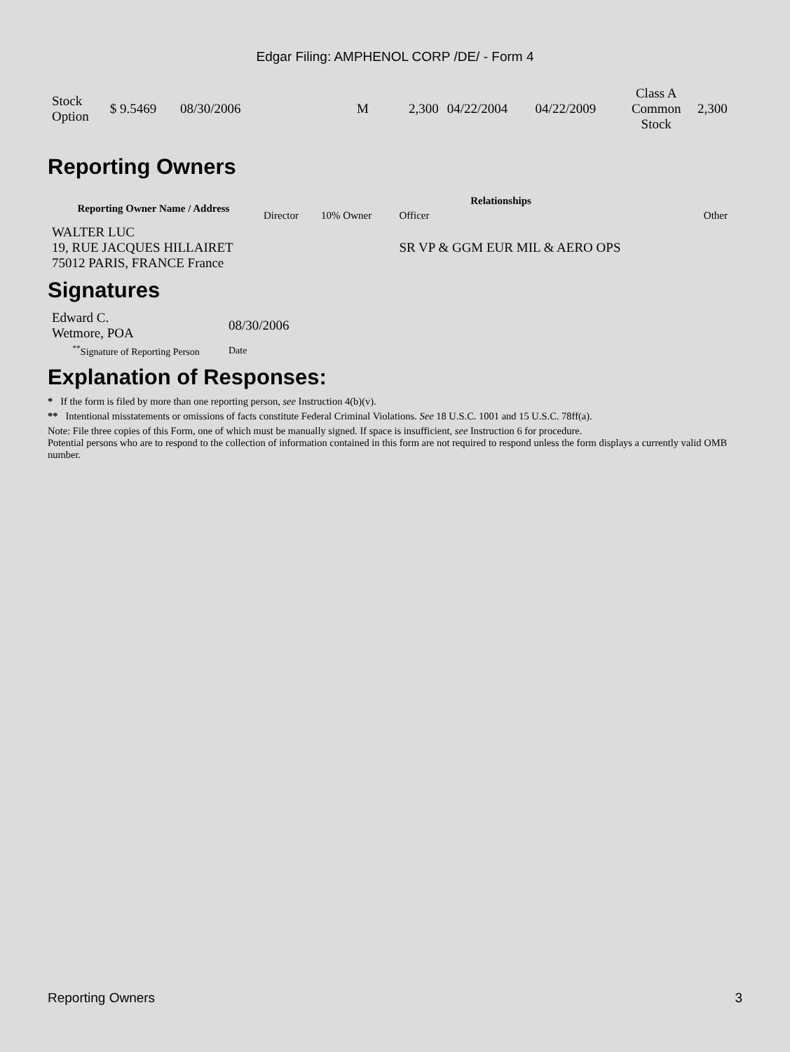Edgar Filing: AMPHENOL CORP /DE/ - Form 4
| Stock Option | $ 9.5469 | 08/30/2006 | M | 2,300 | 04/22/2004 | 04/22/2009 | Class A Common Stock | 2,300 |
Reporting Owners
| Reporting Owner Name / Address | Relationships | | | |
| --- | --- | --- | --- | --- |
| | Director | 10% Owner | Officer | Other |
| WALTER LUC 19, RUE JACQUES HILLAIRET 75012 PARIS, FRANCE France | | | SR VP & GGM EUR MIL & AERO OPS | |
Signatures
| Edward C. Wetmore, POA | 08/30/2006 |
| <sup>**</sup> Signature of Reporting Person | Date |
Explanation of Responses:
* If the form is filed by more than one reporting person, see Instruction 4(b)(v).
** Intentional misstatements or omissions of facts constitute Federal Criminal Violations. See 18 U.S.C. 1001 and 15 U.S.C. 78ff(a).
Note: File three copies of this Form, one of which must be manually signed. If space is insufficient, see Instruction 6 for procedure.
Potential persons who are to respond to the collection of information contained in this form are not required to respond unless the form displays a currently valid OMB number.
Reporting Owners 3